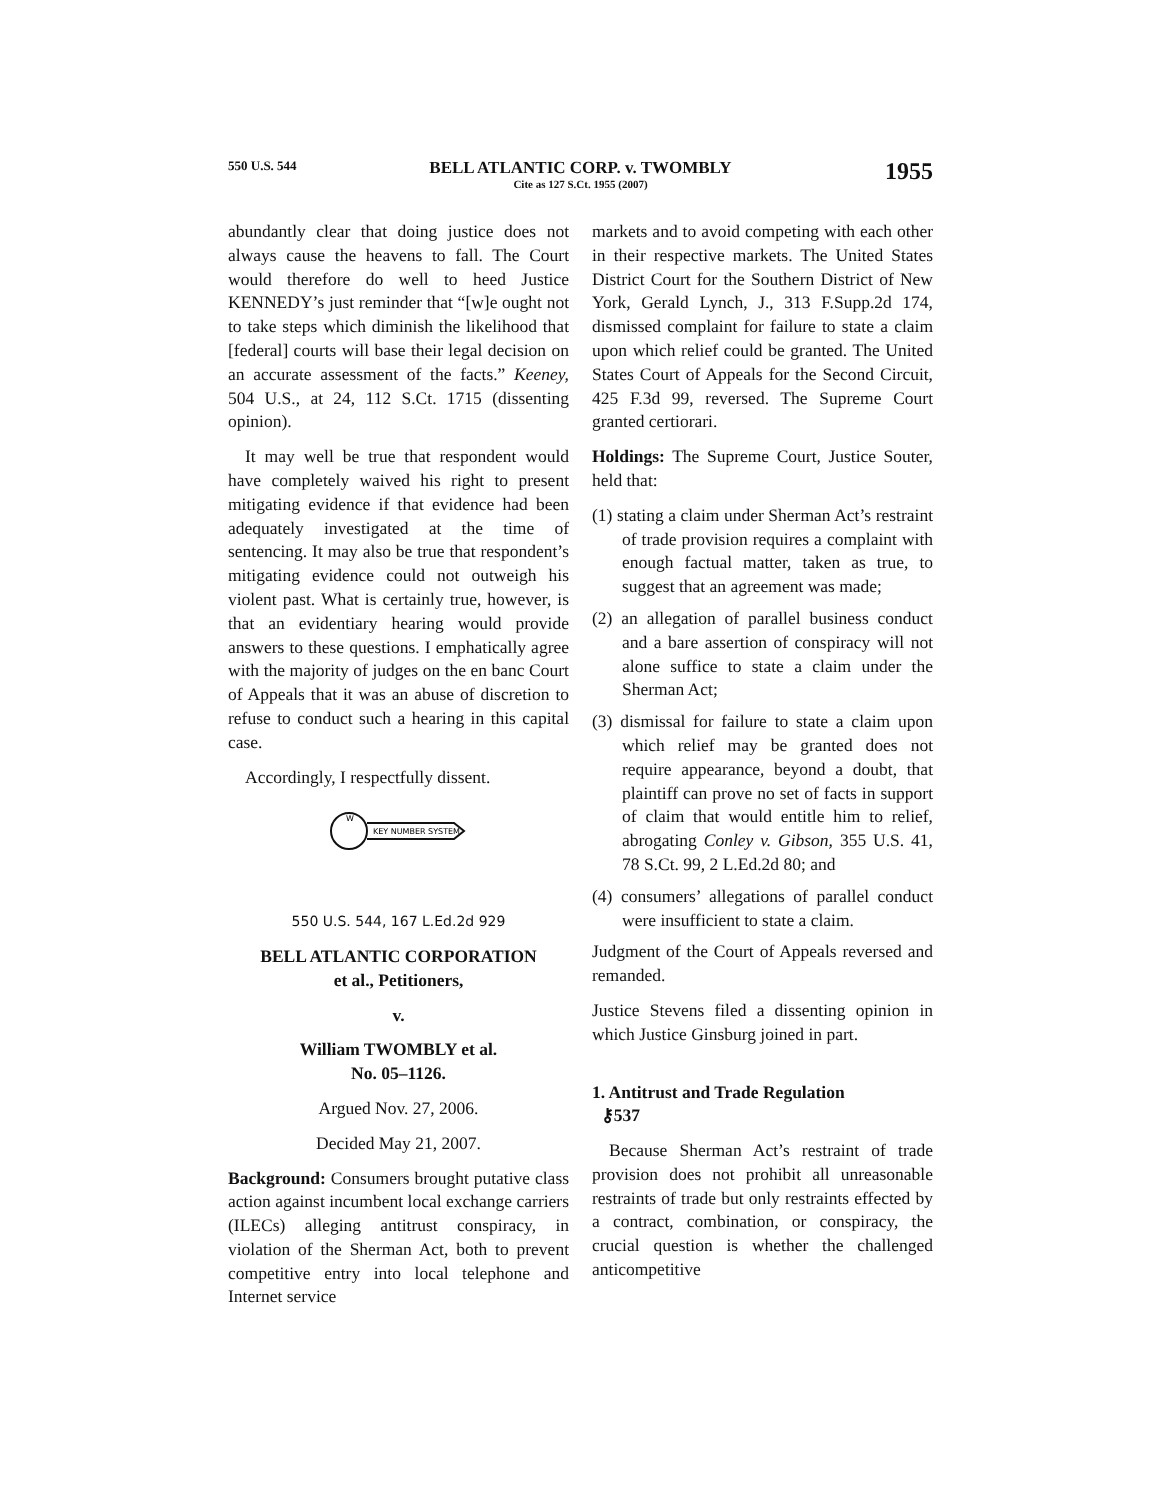550 U.S. 544
BELL ATLANTIC CORP. v. TWOMBLY
Cite as 127 S.Ct. 1955 (2007)
1955
abundantly clear that doing justice does not always cause the heavens to fall. The Court would therefore do well to heed Justice KENNEDY’s just reminder that “[w]e ought not to take steps which diminish the likelihood that [federal] courts will base their legal decision on an accurate assessment of the facts.” Keeney, 504 U.S., at 24, 112 S.Ct. 1715 (dissenting opinion).
It may well be true that respondent would have completely waived his right to present mitigating evidence if that evidence had been adequately investigated at the time of sentencing. It may also be true that respondent’s mitigating evidence could not outweigh his violent past. What is certainly true, however, is that an evidentiary hearing would provide answers to these questions. I emphatically agree with the majority of judges on the en banc Court of Appeals that it was an abuse of discretion to refuse to conduct such a hearing in this capital case.
Accordingly, I respectfully dissent.
W
KEY NUMBER SYSTEM
550 U.S. 544, 167 L.Ed.2d 929
BELL ATLANTIC CORPORATION
et al., Petitioners,
v.
William TWOMBLY et al.
No. 05–1126.
Argued Nov. 27, 2006.
Decided May 21, 2007.
Background: Consumers brought putative class action against incumbent local exchange carriers (ILECs) alleging antitrust conspiracy, in violation of the Sherman Act, both to prevent competitive entry into local telephone and Internet service
markets and to avoid competing with each other in their respective markets. The United States District Court for the Southern District of New York, Gerald Lynch, J., 313 F.Supp.2d 174, dismissed complaint for failure to state a claim upon which relief could be granted. The United States Court of Appeals for the Second Circuit, 425 F.3d 99, reversed. The Supreme Court granted certiorari.
Holdings: The Supreme Court, Justice Souter, held that:
(1) stating a claim under Sherman Act’s restraint of trade provision requires a complaint with enough factual matter, taken as true, to suggest that an agreement was made;
(2) an allegation of parallel business conduct and a bare assertion of conspiracy will not alone suffice to state a claim under the Sherman Act;
(3) dismissal for failure to state a claim upon which relief may be granted does not require appearance, beyond a doubt, that plaintiff can prove no set of facts in support of claim that would entitle him to relief, abrogating Conley v. Gibson, 355 U.S. 41, 78 S.Ct. 99, 2 L.Ed.2d 80; and
(4) consumers’ allegations of parallel conduct were insufficient to state a claim.
Judgment of the Court of Appeals reversed and remanded.
Justice Stevens filed a dissenting opinion in which Justice Ginsburg joined in part.
1. Antitrust and Trade Regulation
⚷537
Because Sherman Act’s restraint of trade provision does not prohibit all unreasonable restraints of trade but only restraints effected by a contract, combination, or conspiracy, the crucial question is whether the challenged anticompetitive